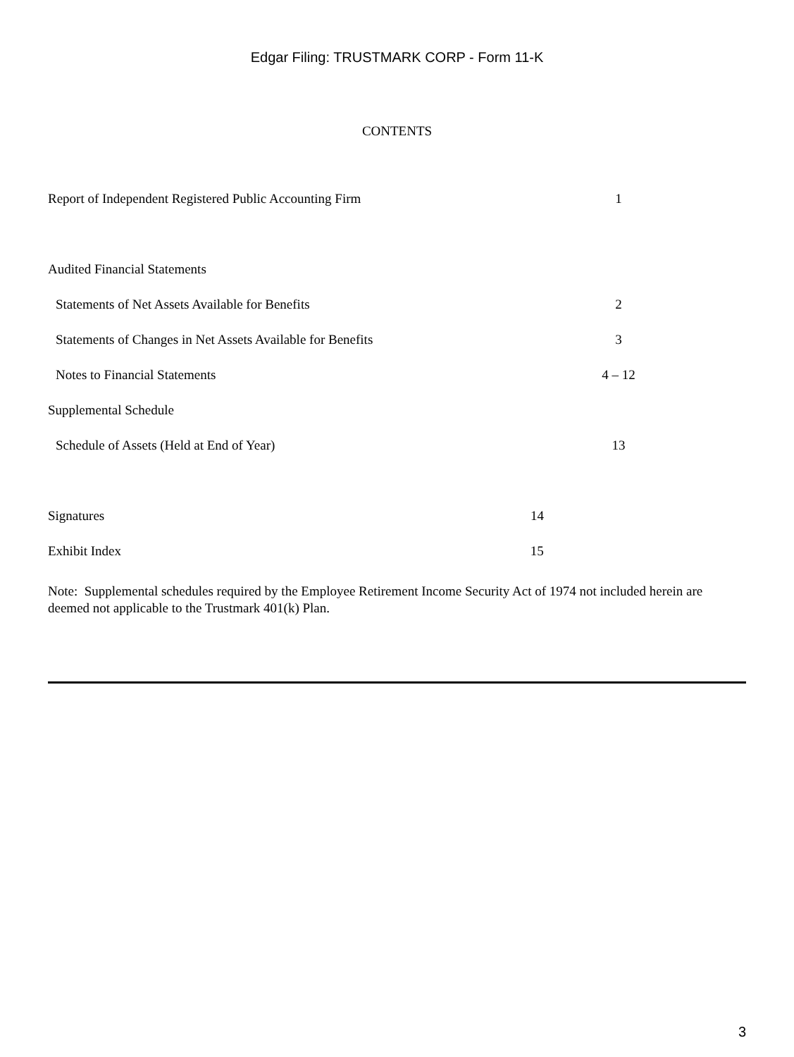Edgar Filing: TRUSTMARK CORP - Form 11-K
CONTENTS
| Report of Independent Registered Public Accounting Firm | 1 |
| Audited Financial Statements | |
| Statements of Net Assets Available for Benefits | 2 |
| Statements of Changes in Net Assets Available for Benefits | 3 |
| Notes to Financial Statements | 4 – 12 |
| Supplemental Schedule | |
| Schedule of Assets (Held at End of Year) | 13 |
| Signatures 14 | |
| Exhibit Index 15 | |
Note: Supplemental schedules required by the Employee Retirement Income Security Act of 1974 not included herein are deemed not applicable to the Trustmark 401(k) Plan.
3